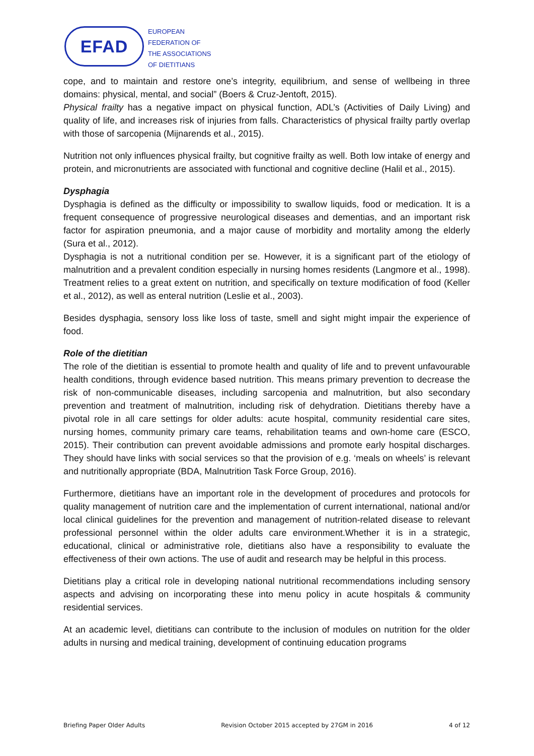EFAD
EUROPEAN
FEDERATION OF
THE ASSOCIATIONS
OF DIETITIANS
cope, and to maintain and restore one’s integrity, equilibrium, and sense of wellbeing in three domains: physical, mental, and social” (Boers & Cruz-Jentoft, 2015).
Physical frailty has a negative impact on physical function, ADL’s (Activities of Daily Living) and quality of life, and increases risk of injuries from falls. Characteristics of physical frailty partly overlap with those of sarcopenia (Mijnarends et al., 2015).
Nutrition not only influences physical frailty, but cognitive frailty as well. Both low intake of energy and protein, and micronutrients are associated with functional and cognitive decline (Halil et al., 2015).
Dysphagia
Dysphagia is defined as the difficulty or impossibility to swallow liquids, food or medication. It is a frequent consequence of progressive neurological diseases and dementias, and an important risk factor for aspiration pneumonia, and a major cause of morbidity and mortality among the elderly (Sura et al., 2012).
Dysphagia is not a nutritional condition per se. However, it is a significant part of the etiology of malnutrition and a prevalent condition especially in nursing homes residents (Langmore et al., 1998). Treatment relies to a great extent on nutrition, and specifically on texture modification of food (Keller et al., 2012), as well as enteral nutrition (Leslie et al., 2003).
Besides dysphagia, sensory loss like loss of taste, smell and sight might impair the experience of food.
Role of the dietitian
The role of the dietitian is essential to promote health and quality of life and to prevent unfavourable health conditions, through evidence based nutrition. This means primary prevention to decrease the risk of non-communicable diseases, including sarcopenia and malnutrition, but also secondary prevention and treatment of malnutrition, including risk of dehydration. Dietitians thereby have a pivotal role in all care settings for older adults: acute hospital, community residential care sites, nursing homes, community primary care teams, rehabilitation teams and own-home care (ESCO, 2015). Their contribution can prevent avoidable admissions and promote early hospital discharges. They should have links with social services so that the provision of e.g. ‘meals on wheels’ is relevant and nutritionally appropriate (BDA, Malnutrition Task Force Group, 2016).
Furthermore, dietitians have an important role in the development of procedures and protocols for quality management of nutrition care and the implementation of current international, national and/or local clinical guidelines for the prevention and management of nutrition-related disease to relevant professional personnel within the older adults care environment.Whether it is in a strategic, educational, clinical or administrative role, dietitians also have a responsibility to evaluate the effectiveness of their own actions. The use of audit and research may be helpful in this process.
Dietitians play a critical role in developing national nutritional recommendations including sensory aspects and advising on incorporating these into menu policy in acute hospitals & community residential services.
At an academic level, dietitians can contribute to the inclusion of modules on nutrition for the older adults in nursing and medical training, development of continuing education programs
Briefing Paper Older Adults Revision October 2015 accepted by 27GM in 2016 4 of 12